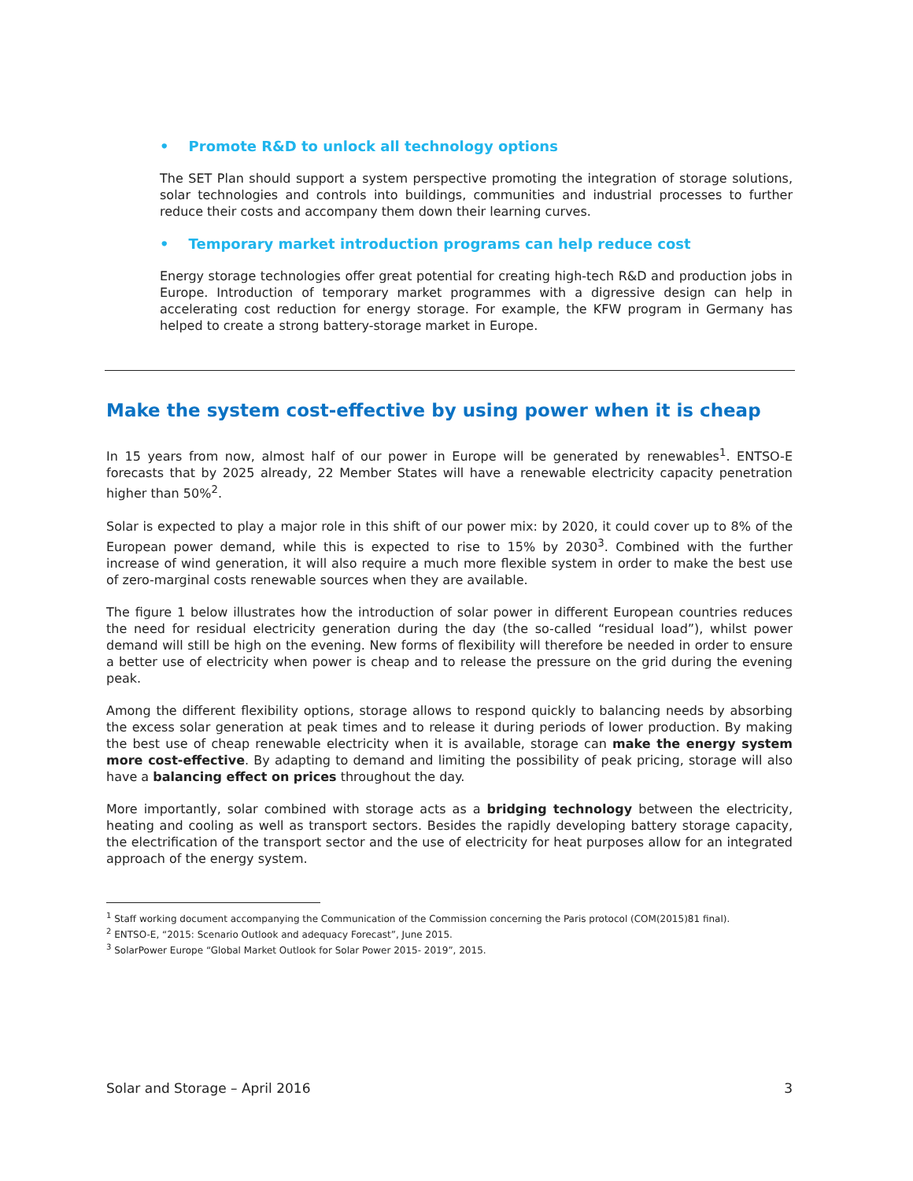• Promote R&D to unlock all technology options
The SET Plan should support a system perspective promoting the integration of storage solutions, solar technologies and controls into buildings, communities and industrial processes to further reduce their costs and accompany them down their learning curves.
• Temporary market introduction programs can help reduce cost
Energy storage technologies offer great potential for creating high-tech R&D and production jobs in Europe. Introduction of temporary market programmes with a digressive design can help in accelerating cost reduction for energy storage. For example, the KFW program in Germany has helped to create a strong battery-storage market in Europe.
Make the system cost-effective by using power when it is cheap
In 15 years from now, almost half of our power in Europe will be generated by renewables<sup>1</sup>. ENTSO-E forecasts that by 2025 already, 22 Member States will have a renewable electricity capacity penetration higher than 50%<sup>2</sup>.
Solar is expected to play a major role in this shift of our power mix: by 2020, it could cover up to 8% of the European power demand, while this is expected to rise to 15% by 2030<sup>3</sup>. Combined with the further increase of wind generation, it will also require a much more flexible system in order to make the best use of zero-marginal costs renewable sources when they are available.
The figure 1 below illustrates how the introduction of solar power in different European countries reduces the need for residual electricity generation during the day (the so-called “residual load”), whilst power demand will still be high on the evening. New forms of flexibility will therefore be needed in order to ensure a better use of electricity when power is cheap and to release the pressure on the grid during the evening peak.
Among the different flexibility options, storage allows to respond quickly to balancing needs by absorbing the excess solar generation at peak times and to release it during periods of lower production. By making the best use of cheap renewable electricity when it is available, storage can make the energy system more cost-effective. By adapting to demand and limiting the possibility of peak pricing, storage will also have a balancing effect on prices throughout the day.
More importantly, solar combined with storage acts as a bridging technology between the electricity, heating and cooling as well as transport sectors. Besides the rapidly developing battery storage capacity, the electrification of the transport sector and the use of electricity for heat purposes allow for an integrated approach of the energy system.
<sup>1</sup> Staff working document accompanying the Communication of the Commission concerning the Paris protocol (COM(2015)81 final).
<sup>2</sup> ENTSO-E, “2015: Scenario Outlook and adequacy Forecast”, June 2015.
<sup>3</sup> SolarPower Europe “Global Market Outlook for Solar Power 2015- 2019”, 2015.
Solar and Storage – April 2016 3